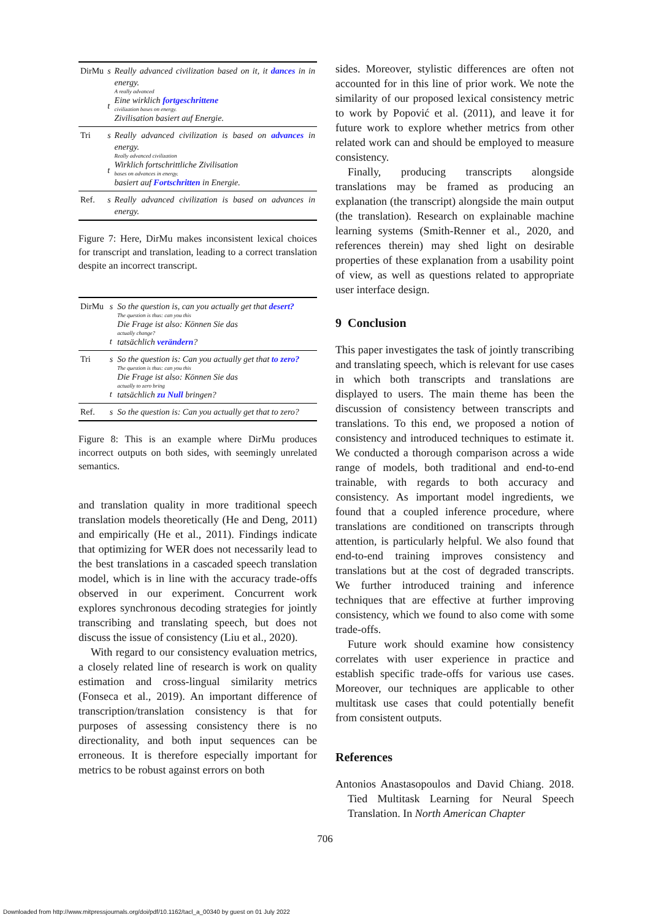| DirMu | s t | Really advanced civilization based on it, it dances in in energy. A really advanced Eine wirklich fortgeschrittene civilization bases on energy. Zivilisation basiert auf Energie. |
| Tri | s t | Really advanced civilization is based on advances in energy. Really advanced civilization Wirklich fortschrittliche Zivilisation bases on advances in energy. basiert auf Fortschritten in Energie. |
| Ref. | s | Really advanced civilization is based on advances in energy. |
Figure 7: Here, DirMu makes inconsistent lexical choices for transcript and translation, leading to a correct translation despite an incorrect transcript.
| DirMu | s t | So the question is, can you actually get that desert? The question is thus: can you this Die Frage ist also: Können Sie das actually change? tatsächlich verändern ? |
| Tri | s t | So the question is: Can you actually get that to zero? The question is thus: can you this Die Frage ist also: Können Sie das actually to zero bring tatsächlich zu Null bringen? |
| Ref. | s | So the question is: Can you actually get that to zero? |
Figure 8: This is an example where DirMu produces incorrect outputs on both sides, with seemingly unrelated semantics.
and translation quality in more traditional speech translation models theoretically (He and Deng, 2011) and empirically (He et al., 2011). Findings indicate that optimizing for WER does not necessarily lead to the best translations in a cascaded speech translation model, which is in line with the accuracy trade-offs observed in our experiment. Concurrent work explores synchronous decoding strategies for jointly transcribing and translating speech, but does not discuss the issue of consistency (Liu et al., 2020).
With regard to our consistency evaluation metrics, a closely related line of research is work on quality estimation and cross-lingual similarity metrics (Fonseca et al., 2019). An important difference of transcription/translation consistency is that for purposes of assessing consistency there is no directionality, and both input sequences can be erroneous. It is therefore especially important for metrics to be robust against errors on both
sides. Moreover, stylistic differences are often not accounted for in this line of prior work. We note the similarity of our proposed lexical consistency metric to work by Popović et al. (2011), and leave it for future work to explore whether metrics from other related work can and should be employed to measure consistency.
Finally, producing transcripts alongside translations may be framed as producing an explanation (the transcript) alongside the main output (the translation). Research on explainable machine learning systems (Smith-Renner et al., 2020, and references therein) may shed light on desirable properties of these explanation from a usability point of view, as well as questions related to appropriate user interface design.
9 Conclusion
This paper investigates the task of jointly transcribing and translating speech, which is relevant for use cases in which both transcripts and translations are displayed to users. The main theme has been the discussion of consistency between transcripts and translations. To this end, we proposed a notion of consistency and introduced techniques to estimate it. We conducted a thorough comparison across a wide range of models, both traditional and end-to-end trainable, with regards to both accuracy and consistency. As important model ingredients, we found that a coupled inference procedure, where translations are conditioned on transcripts through attention, is particularly helpful. We also found that end-to-end training improves consistency and translations but at the cost of degraded transcripts. We further introduced training and inference techniques that are effective at further improving consistency, which we found to also come with some trade-offs.
Future work should examine how consistency correlates with user experience in practice and establish specific trade-offs for various use cases. Moreover, our techniques are applicable to other multitask use cases that could potentially benefit from consistent outputs.
References
Antonios Anastasopoulos and David Chiang. 2018. Tied Multitask Learning for Neural Speech Translation. In North American Chapter
706
Downloaded from http://www.mitpressjournals.org/doi/pdf/10.1162/tacl_a_00340 by guest on 01 July 2022